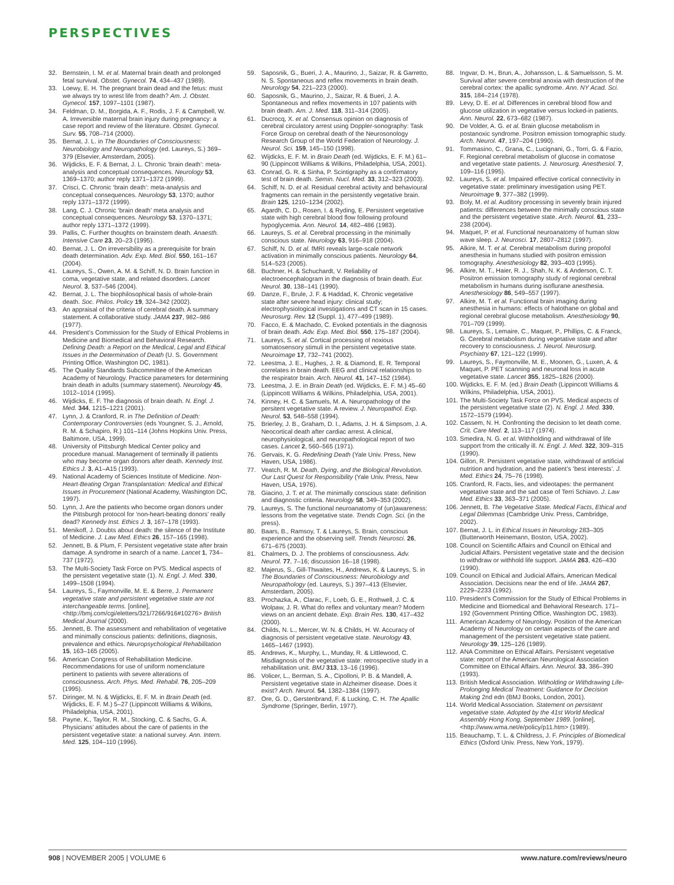PERSPECTIVES
32. Bernstein, I. M. et al. Maternal brain death and prolonged fetal survival. Obstet. Gynecol. 74, 434–437 (1989).
33. Loewy, E. H. The pregnant brain dead and the fetus: must we always try to wrest life from death? Am. J. Obstet. Gynecol. 157, 1097–1101 (1987).
34. Feldman, D. M., Borgida, A. F., Rodis, J. F. & Campbell, W. A. Irreversible maternal brain injury during pregnancy: a case report and review of the literature. Obstet. Gynecol. Surv. 55, 708–714 (2000).
35. Bernat, J. L. in The Boundaries of Consciousness: Neurobiology and Neuropathology (ed. Laureys, S.) 369–379 (Elsevier, Amsterdam, 2005).
36. Wijdicks, E. F. & Bernat, J. L. Chronic ‘brain death’: meta-analysis and conceptual consequences. Neurology 53, 1369–1370; author reply 1371–1372 (1999).
37. Crisci, C. Chronic ‘brain death’: meta-analysis and conceptual consequences. Neurology 53, 1370; author reply 1371–1372 (1999).
38. Lang, C. J. Chronic ‘brain death’ meta analysis and conceptual consequences. Neurology 53, 1370–1371; author reply 1371–1372 (1999).
39. Pallis, C. Further thoughts on brainstem death. Anaesth. Intensive Care 23, 20–23 (1995).
40. Bernat, J. L. On irreversibility as a prerequisite for brain death determination. Adv. Exp. Med. Biol. 550, 161–167 (2004).
41. Laureys, S., Owen, A. M. & Schiff, N. D. Brain function in coma, vegetative state, and related disorders. Lancet Neurol. 3, 537–546 (2004).
42. Bernat, J. L. The biophilosophical basis of whole-brain death. Soc. Philos. Policy 19, 324–342 (2002).
43. An appraisal of the criteria of cerebral death. A summary statement. A collaborative study. JAMA 237, 982–986 (1977).
44. President’s Commission for the Study of Ethical Problems in Medicine and Biomedical and Behavioral Research. Defining Death: a Report on the Medical, Legal and Ethical Issues in the Determination of Death (U. S. Government Printing Office, Washington DC, 1981).
45. The Quality Standards Subcommittee of the American Academy of Neurology. Practice parameters for determining brain death in adults (summary statement). Neurology 45, 1012–1014 (1995).
46. Wijdicks, E. F. The diagnosis of brain death. N. Engl. J. Med. 344, 1215–1221 (2001).
47. Lynn, J. & Cranford, R. in The Definition of Death: Contemporary Controversies (eds Youngner, S. J., Arnold, R. M. & Schapiro, R.) 101–114 (Johns Hopkins Univ. Press, Baltimore, USA, 1999).
48. University of Pittsburgh Medical Center policy and procedure manual. Management of terminally ill patients who may become organ donors after death. Kennedy Inst. Ethics J. 3, A1–A15 (1993).
49. National Academy of Sciences Institute of Medicine. Non-Heart-Beating Organ Transplantation: Medical and Ethical Issues in Procurement (National Academy, Washington DC, 1997).
50. Lynn, J. Are the patients who become organ donors under the Pittsburgh protocol for ‘non-heart-beating donors’ really dead? Kennedy Inst. Ethics J. 3, 167–178 (1993).
51. Menikoff, J. Doubts about death: the silence of the Institute of Medicine. J. Law Med. Ethics 26, 157–165 (1998).
52. Jennett, B. & Plum, F. Persistent vegetative state after brain damage. A syndrome in search of a name. Lancet 1, 734–737 (1972).
53. The Multi-Society Task Force on PVS. Medical aspects of the persistent vegetative state (1). N. Engl. J. Med. 330, 1499–1508 (1994).
54. Laureys, S., Faymonville, M. E. & Berre, J. Permanent vegetative state and persistent vegetative state are not interchangeable terms. [online], <http://bmj.com/cgi/eletters/321/7266/916#10276> British Medical Journal (2000).
55. Jennett, B. The assessment and rehabilitation of vegetative and minimally conscious patients: definitions, diagnosis, prevalence and ethics. Neuropsychological Rehabilitation 15, 163–165 (2005).
56. American Congress of Rehabilitation Medicine. Recommendations for use of uniform nomenclature pertinent to patients with severe alterations of consciousness. Arch. Phys. Med. Rehabil. 76, 205–209 (1995).
57. Diringer, M. N. & Wijdicks, E. F. M. in Brain Death (ed. Wijdicks, E. F. M.) 5–27 (Lippincott Williams & Wilkins, Philadelphia, USA, 2001).
58. Payne, K., Taylor, R. M., Stocking, C. & Sachs, G. A. Physicians’ attitudes about the care of patients in the persistent vegetative state: a national survey. Ann. Intern. Med. 125, 104–110 (1996).
59. Saposnik, G., Bueri, J. A., Maurino, J., Saizar, R. & Garretto, N. S. Spontaneous and reflex movements in brain death. Neurology 54, 221–223 (2000).
60. Saposnik, G., Maurino, J., Saizar, R. & Bueri, J. A. Spontaneous and reflex movements in 107 patients with brain death. Am. J. Med. 118, 311–314 (2005).
61. Ducrocq, X. et al. Consensus opinion on diagnosis of cerebral circulatory arrest using Doppler-sonography: Task Force Group on cerebral death of the Neurosonology Research Group of the World Federation of Neurology. J. Neurol. Sci. 159, 145–150 (1998).
62. Wijdicks, E. F. M. in Brain Death (ed. Wijdicks, E. F. M.) 61–90 (Lippincott Williams & Wilkins, Philadelphia, USA, 2001).
63. Conrad, G. R. & Sinha, P. Scintigraphy as a confirmatory test of brain death. Semin. Nucl. Med. 33, 312–323 (2003).
64. Schiff, N. D. et al. Residual cerebral activity and behavioural fragments can remain in the persistently vegetative brain. Brain 125, 1210–1234 (2002).
65. Agardh, C. D., Rosen, I. & Ryding, E. Persistent vegetative state with high cerebral blood flow following profound hypoglycemia. Ann. Neurol. 14, 482–486 (1983).
66. Laureys, S. et al. Cerebral processing in the minimally conscious state. Neurology 63, 916–918 (2004).
67. Schiff, N. D. et al. fMRI reveals large-scale network activation in minimally conscious patients. Neurology 64, 514–523 (2005).
68. Buchner, H. & Schuchardt, V. Reliability of electroencephalogram in the diagnosis of brain death. Eur. Neurol. 30, 138–141 (1990).
69. Danze, F., Brule, J. F. & Haddad, K. Chronic vegetative state after severe head injury: clinical study; electrophysiological investigations and CT scan in 15 cases. Neurosurg. Rev. 12 (Suppl. 1), 477–499 (1989).
70. Facco, E. & Machado, C. Evoked potentials in the diagnosis of brain death. Adv. Exp. Med. Biol. 550, 175–187 (2004).
71. Laureys, S. et al. Cortical processing of noxious somatosensory stimuli in the persistent vegetative state. Neuroimage 17, 732–741 (2002).
72. Leestma, J. E., Hughes, J. R. & Diamond, E. R. Temporal correlates in brain death. EEG and clinical relationships to the respirator brain. Arch. Neurol. 41, 147–152 (1984).
73. Leestma, J. E. in Brain Death (ed. Wijdicks, E. F. M.) 45–60 (Lippincott Williams & Wilkins, Philadelphia, USA, 2001).
74. Kinney, H. C. & Samuels, M. A. Neuropathology of the persitent vegetative state. A review. J. Neuropathol. Exp. Neurol. 53, 548–558 (1994).
75. Brierley, J. B., Graham, D. I., Adams, J. H. & Simpsom, J. A. Neocortical death after cardiac arrest. A clinical, neurophysiological, and neuropathological report of two cases. Lancet 2, 560–565 (1971).
76. Gervais, K. G. Redefining Death (Yale Univ. Press, New Haven, USA, 1986).
77. Veatch, R. M. Death, Dying, and the Biological Revolution. Our Last Quest for Responsibility (Yale Univ. Press, New Haven, USA, 1976).
78. Giacino, J. T. et al. The minimally conscious state: definition and diagnostic criteria. Neurology 58, 349–353 (2002).
79. Laureys, S. The functional neuroanatomy of (un)awareness: lessons from the vegetative state. Trends Cogn. Sci. (in the press).
80. Baars, B., Ramsoy, T. & Laureys, S. Brain, conscious experience and the observing self. Trends Neurosci. 26, 671–675 (2003).
81. Chalmers, D. J. The problems of consciousness. Adv. Neurol. 77, 7–16; discussion 16–18 (1998).
82. Majerus, S., Gill-Thwaites, H., Andrews, K. & Laureys, S. in The Boundaries of Consciousness: Neurobiology and Neuropathology (ed. Laureys, S.) 397–413 (Elsevier, Amsterdam, 2005).
83. Prochazka, A., Clarac, F., Loeb, G. E., Rothwell, J. C. & Wolpaw, J. R. What do reflex and voluntary mean? Modern views on an ancient debate. Exp. Brain Res. 130, 417–432 (2000).
84. Childs, N. L., Mercer, W. N. & Childs, H. W. Accuracy of diagnosis of persistent vegetative state. Neurology 43, 1465–1467 (1993).
85. Andrews, K., Murphy, L., Munday, R. & Littlewood, C. Misdiagnosis of the vegetative state: retrospective study in a rehabilitation unit. BMJ 313, 13–16 (1996).
86. Volicer, L., Berman, S. A., Cipolloni, P. B. & Mandell, A. Persistent vegetative state in Alzheimer disease. Does it exist? Arch. Neurol. 54, 1382–1384 (1997).
87. Ore, G. D., Gerstenbrand, F. & Lucking, C. H. The Apallic Syndrome (Springer, Berlin, 1977).
88. Ingvar, D. H., Brun, A., Johansson, L. & Samuelsson, S. M. Survival after severe cerebral anoxia with destruction of the cerebral cortex: the apallic syndrome. Ann. NY Acad. Sci. 315, 184–214 (1978).
89. Levy, D. E. et al. Differences in cerebral blood flow and glucose utilization in vegetative versus locked-in patients. Ann. Neurol. 22, 673–682 (1987).
90. De Volder, A. G. et al. Brain glucose metabolism in postanoxic syndrome. Positron emission tomographic study. Arch. Neurol. 47, 197–204 (1990).
91. Tommasino, C., Grana, C., Lucignani, G., Torri, G. & Fazio, F. Regional cerebral metabolism of glucose in comatose and vegetative state patients. J. Neurosurg. Anesthesiol. 7, 109–116 (1995).
92. Laureys, S. et al. Impaired effective cortical connectivity in vegetative state: preliminary investigation using PET. Neuroimage 9, 377–382 (1999).
93. Boly, M. et al. Auditory processing in severely brain injured patients: differences between the minimally conscious state and the persistent vegetative state. Arch. Neurol. 61, 233–238 (2004).
94. Maquet, P. et al. Functional neuroanatomy of human slow wave sleep. J. Neurosci. 17, 2807–2812 (1997).
95. Alkire, M. T. et al. Cerebral metabolism during propofol anesthesia in humans studied with positron emission tomography. Anesthesiology 82, 393–403 (1995).
96. Alkire, M. T., Haier, R. J., Shah, N. K. & Anderson, C. T. Positron emission tomography study of regional cerebral metabolism in humans during isoflurane anesthesia. Anesthesiology 86, 549–557 (1997).
97. Alkire, M. T. et al. Functional brain imaging during anesthesia in humans: effects of halothane on global and regional cerebral glucose metabolism. Anesthesiology 90, 701–709 (1999).
98. Laureys, S., Lemaire, C., Maquet, P., Phillips, C. & Franck, G. Cerebral metabolism during vegetative state and after recovery to consciousness. J. Neurol. Neurosurg. Psychiatry 67, 121–122 (1999).
99. Laureys, S., Faymonville, M. E., Moonen, G., Luxen, A. & Maquet, P. PET scanning and neuronal loss in acute vegetative state. Lancet 355, 1825–1826 (2000).
100. Wijdicks, E. F. M. (ed.) Brain Death (Lippincott Williams & Wilkins, Philadelphia, USA, 2001).
101. The Multi-Society Task Force on PVS. Medical aspects of the persistent vegetative state (2). N. Engl. J. Med. 330, 1572–1579 (1994).
102. Cassem, N. H. Confronting the decision to let death come. Crit. Care Med. 2, 113–117 (1974).
103. Smedira, N. G. et al. Withholding and withdrawal of life support from the critically ill. N. Engl. J. Med. 322, 309–315 (1990).
104. Gillon, R. Persistent vegetative state, withdrawal of artificial nutrition and hydration, and the patient’s ‘best interests’. J. Med. Ethics 24, 75–76 (1998).
105. Cranford, R. Facts, lies, and videotapes: the permanent vegetative state and the sad case of Terri Schiavo. J. Law Med. Ethics 33, 363–371 (2005).
106. Jennett, B. The Vegetative State. Medical Facts, Ethical and Legal Dilemmas (Cambridge Univ. Press, Cambridge, 2002).
107. Bernat, J. L. in Ethical Issues in Neurology 283–305 (Butterworth Heinemann, Boston, USA, 2002).
108. Council on Scientific Affairs and Council on Ethical and Judicial Affairs. Persistent vegetative state and the decision to withdraw or withhold life support. JAMA 263, 426–430 (1990).
109. Council on Ethical and Judicial Affairs, American Medical Association. Decisions near the end of life. JAMA 267, 2229–2233 (1992).
110. President’s Commission for the Study of Ethical Problems in Medicine and Biomedical and Behavioral Research. 171–192 (Government Printing Office, Washington DC, 1983).
111. American Academy of Neurology. Position of the American Academy of Neurology on certain aspects of the care and management of the persistent vegetative state patient. Neurology 39, 125–126 (1989).
112. ANA Committee on Ethical Affairs. Persistent vegetative state: report of the American Neurological Association Committee on Ethical Affairs. Ann. Neurol. 33, 386–390 (1993).
113. British Medical Association. Witholding or Withdrawing Life-Prolonging Medical Treatment: Guidance for Decision Making 2nd edn (BMJ Books, London, 2001).
114. World Medical Association. Statement on persistent vegetative state. Adopted by the 41st World Medical Assembly Hong Kong, September 1989. [online], <http://www.wma.net/e/policy/p11.htm> (1989).
115. Beauchamp, T. L. & Childress, J. F. Principles of Biomedical Ethics (Oxford Univ. Press, New York, 1979).
908 | NOVEMBER 2005 | VOLUME 6 www.nature.com/reviews/neuro